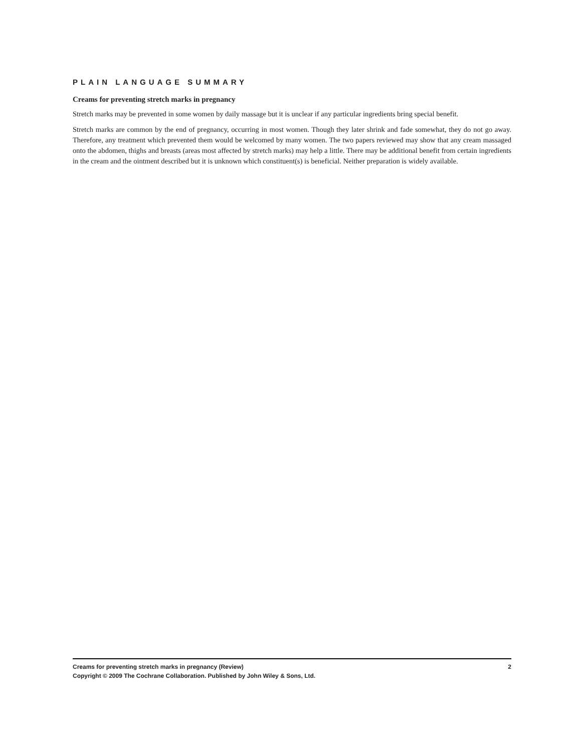PLAIN LANGUAGE SUMMARY
Creams for preventing stretch marks in pregnancy
Stretch marks may be prevented in some women by daily massage but it is unclear if any particular ingredients bring special benefit.
Stretch marks are common by the end of pregnancy, occurring in most women. Though they later shrink and fade somewhat, they do not go away. Therefore, any treatment which prevented them would be welcomed by many women. The two papers reviewed may show that any cream massaged onto the abdomen, thighs and breasts (areas most affected by stretch marks) may help a little. There may be additional benefit from certain ingredients in the cream and the ointment described but it is unknown which constituent(s) is beneficial. Neither preparation is widely available.
Creams for preventing stretch marks in pregnancy (Review) 2
Copyright © 2009 The Cochrane Collaboration. Published by John Wiley & Sons, Ltd.